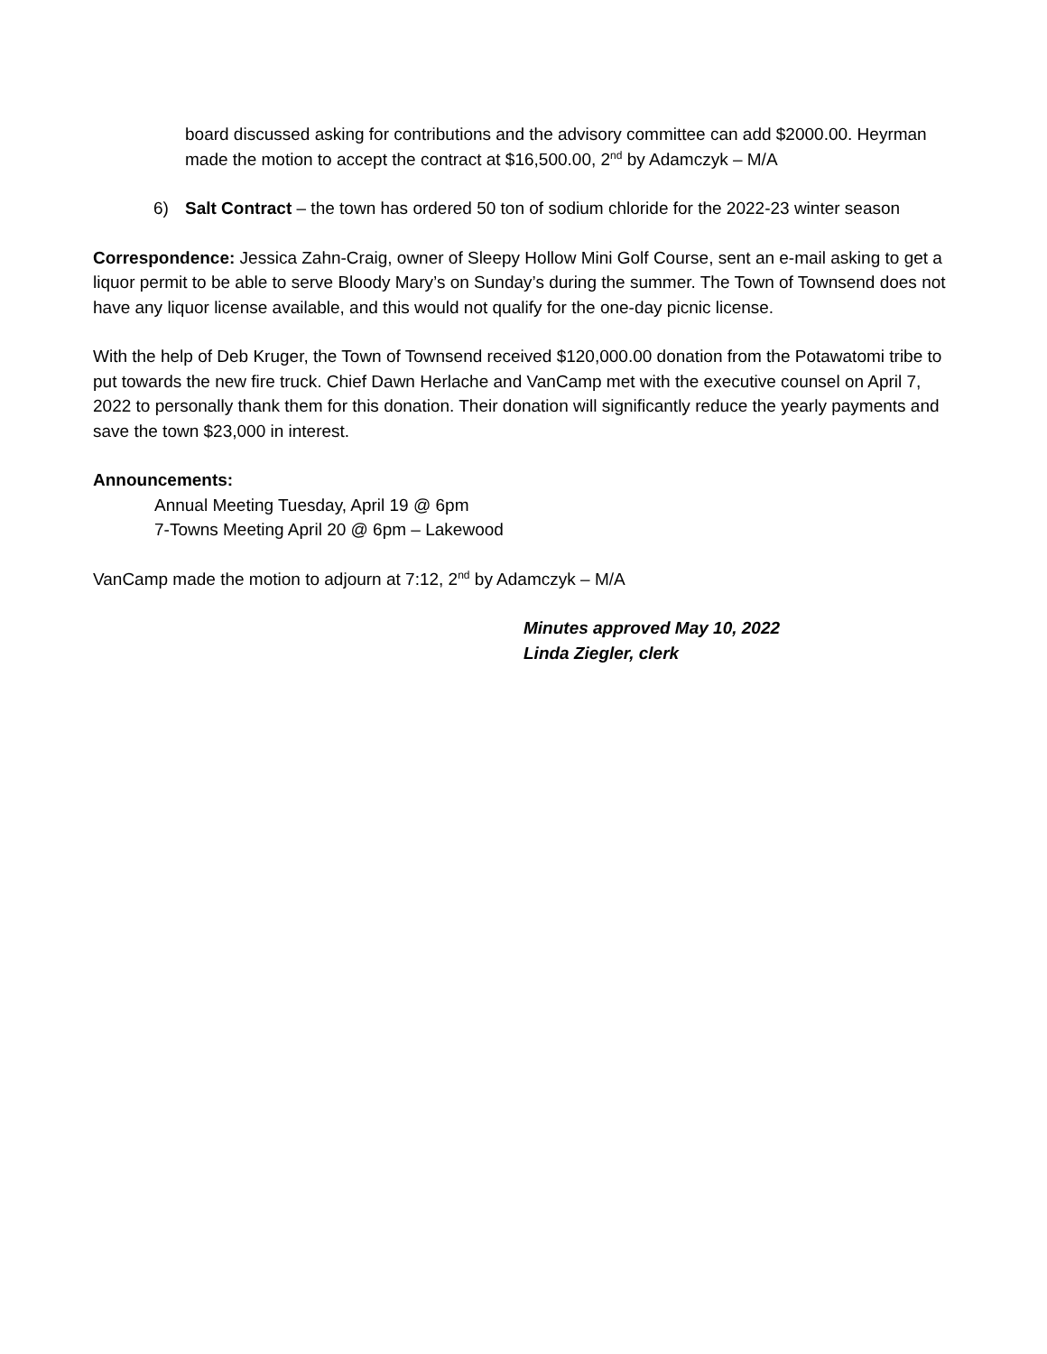board discussed asking for contributions and the advisory committee can add $2000.00. Heyrman made the motion to accept the contract at $16,500.00, 2<sup>nd</sup> by Adamczyk – M/A
6) Salt Contract – the town has ordered 50 ton of sodium chloride for the 2022-23 winter season
Correspondence: Jessica Zahn-Craig, owner of Sleepy Hollow Mini Golf Course, sent an e-mail asking to get a liquor permit to be able to serve Bloody Mary’s on Sunday’s during the summer. The Town of Townsend does not have any liquor license available, and this would not qualify for the one-day picnic license.
With the help of Deb Kruger, the Town of Townsend received $120,000.00 donation from the Potawatomi tribe to put towards the new fire truck. Chief Dawn Herlache and VanCamp met with the executive counsel on April 7, 2022 to personally thank them for this donation. Their donation will significantly reduce the yearly payments and save the town $23,000 in interest.
Announcements:
Annual Meeting Tuesday, April 19 @ 6pm
7-Towns Meeting April 20 @ 6pm – Lakewood
VanCamp made the motion to adjourn at 7:12, 2<sup>nd</sup> by Adamczyk – M/A
Minutes approved May 10, 2022
Linda Ziegler, clerk